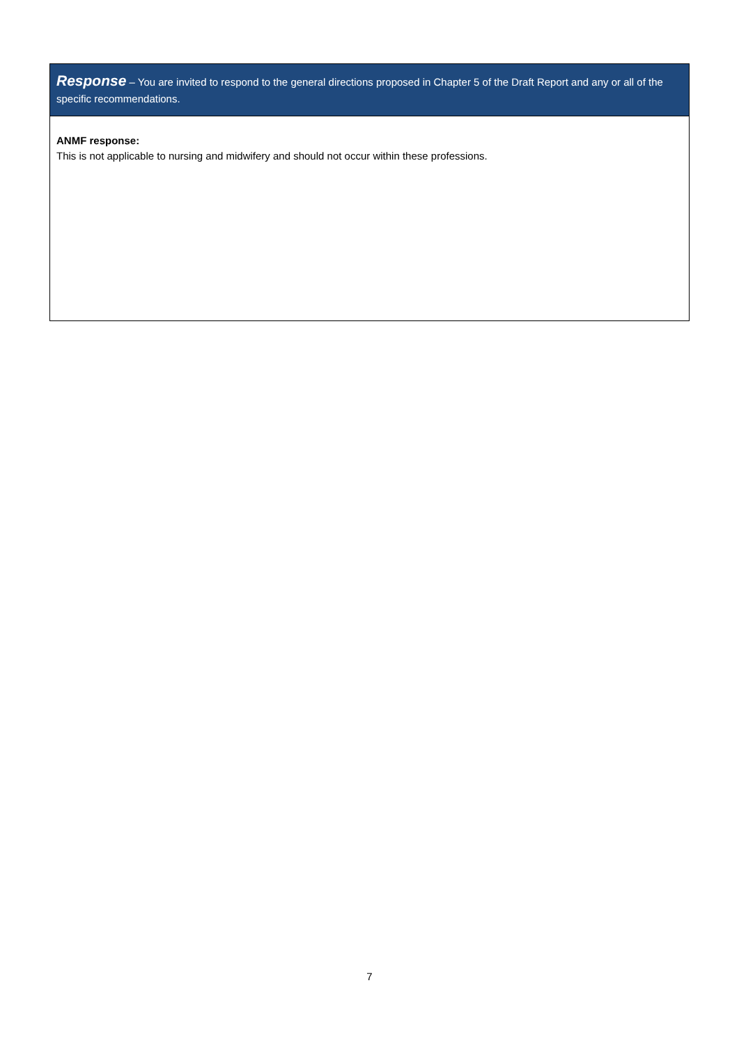Response – You are invited to respond to the general directions proposed in Chapter 5 of the Draft Report and any or all of the specific recommendations.
ANMF response:
This is not applicable to nursing and midwifery and should not occur within these professions.
7